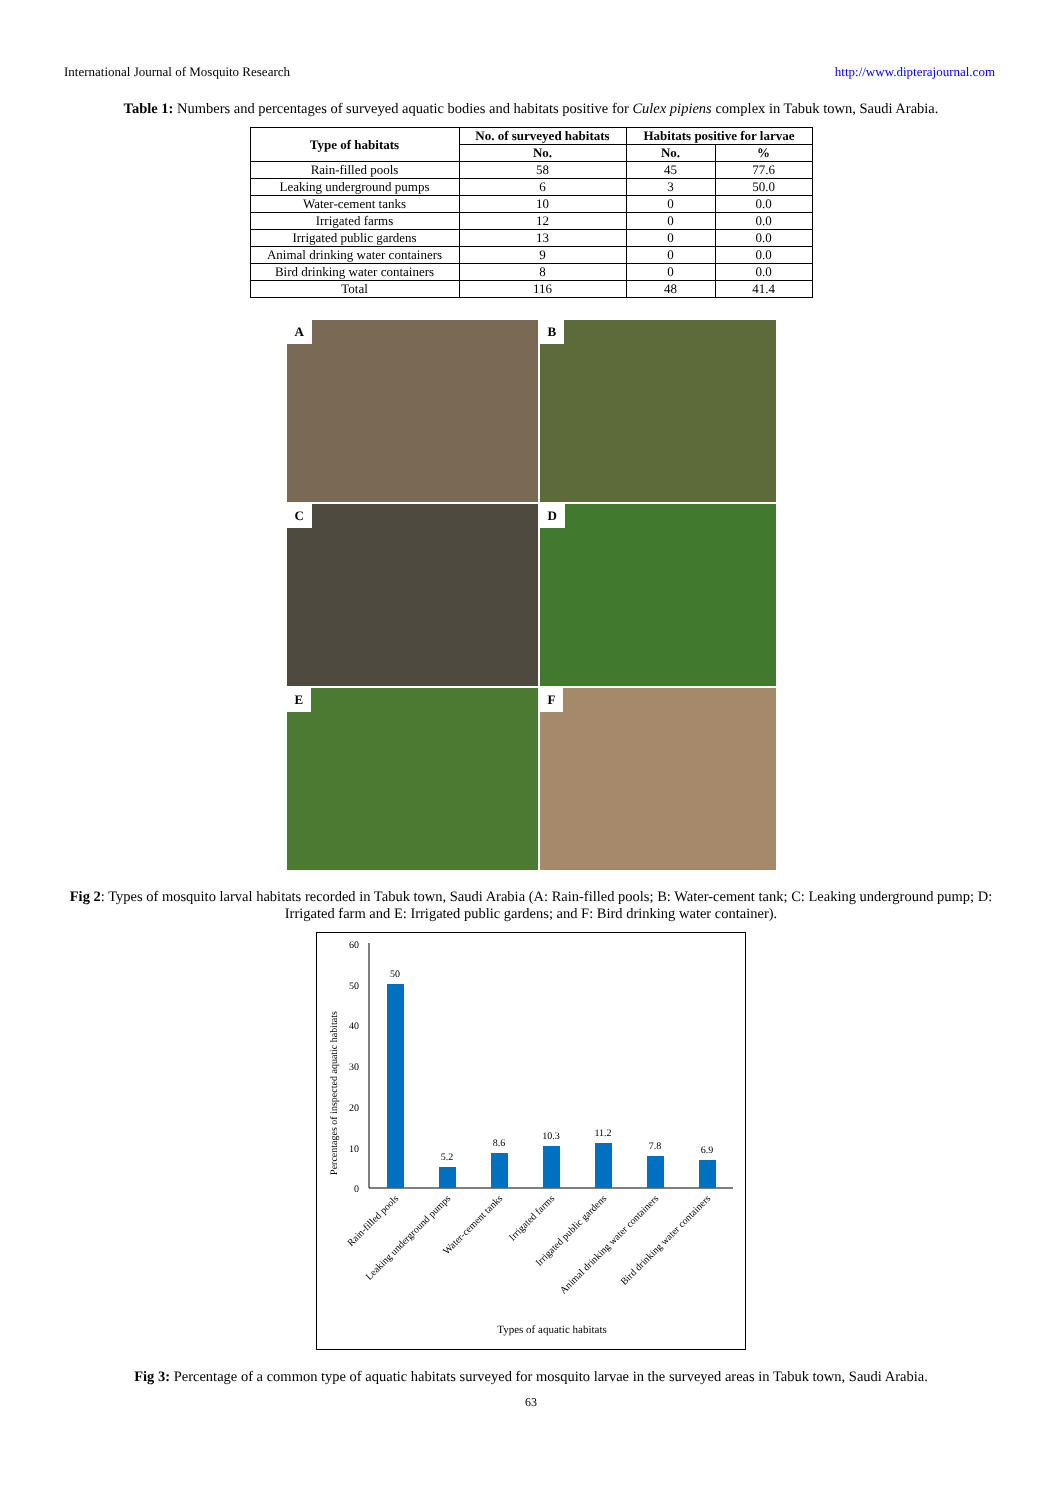International Journal of Mosquito Research http://www.dipterajournal.com
Table 1: Numbers and percentages of surveyed aquatic bodies and habitats positive for Culex pipiens complex in Tabuk town, Saudi Arabia.
| Type of habitats | No. of surveyed habitats | Habitats positive for larvae | |
| --- | --- | --- | --- |
| | No. | No. | % |
| Rain-filled pools | 58 | 45 | 77.6 |
| Leaking underground pumps | 6 | 3 | 50.0 |
| Water-cement tanks | 10 | 0 | 0.0 |
| Irrigated farms | 12 | 0 | 0.0 |
| Irrigated public gardens | 13 | 0 | 0.0 |
| Animal drinking water containers | 9 | 0 | 0.0 |
| Bird drinking water containers | 8 | 0 | 0.0 |
| Total | 116 | 48 | 41.4 |
A
B
C
D
E
F
Fig 2: Types of mosquito larval habitats recorded in Tabuk town, Saudi Arabia (A: Rain-filled pools; B: Water-cement tank; C: Leaking underground pump; D: Irrigated farm and E: Irrigated public gardens; and F: Bird drinking water container).
Percentages of inspected aquatic habitats
60
50
40
30
20
10
0
50
5.2
8.6
10.3
11.2
7.8
6.9
Rain-filled pools
Leaking underground pumps
Water-cement tanks
Irrigated farms
Irrigated public gardens
Animal drinking water containers
Bird drinking water containers
Types of aquatic habitats
Fig 3: Percentage of a common type of aquatic habitats surveyed for mosquito larvae in the surveyed areas in Tabuk town, Saudi Arabia.
63